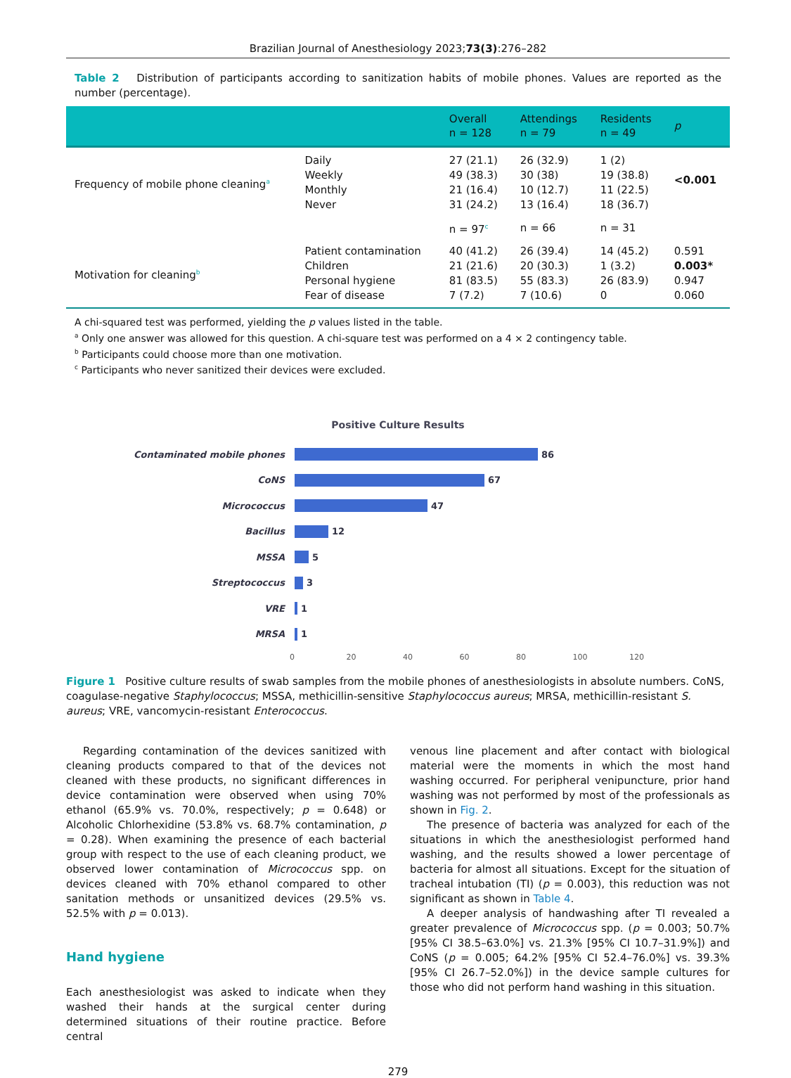Brazilian Journal of Anesthesiology 2023;73(3):276–282
Table 2 Distribution of participants according to sanitization habits of mobile phones. Values are reported as the number (percentage).
| | | Overall n = 128 | Attendings n = 79 | Residents n = 49 | p |
| --- | --- | --- | --- | --- | --- |
| Frequency of mobile phone cleaning<sup>a</sup> | Daily Weekly Monthly Never | 27 (21.1) 49 (38.3) 21 (16.4) 31 (24.2) | 26 (32.9) 30 (38) 10 (12.7) 13 (16.4) | 1 (2) 19 (38.8) 11 (22.5) 18 (36.7) | <0.001 |
| | | n = 97<sup>c</sup> | n = 66 | n = 31 | |
| Motivation for cleaning<sup>b</sup> | Patient contamination Children Personal hygiene Fear of disease | 40 (41.2) 21 (21.6) 81 (83.5) 7 (7.2) | 26 (39.4) 20 (30.3) 55 (83.3) 7 (10.6) | 14 (45.2) 1 (3.2) 26 (83.9) 0 | 0.591 0.003* 0.947 0.060 |
A chi-squared test was performed, yielding the p values listed in the table.
<sup>a</sup> Only one answer was allowed for this question. A chi-square test was performed on a 4 × 2 contingency table.
<sup>b</sup> Participants could choose more than one motivation.
<sup>c</sup> Participants who never sanitized their devices were excluded.
Positive Culture Results
Contaminated mobile phones 86
CoNS 67
Micrococcus 47
Bacillus 12
MSSA 5
Streptococcus 3
VRE 1
MRSA 1
0 20 40 60 80 100 120
Figure 1 Positive culture results of swab samples from the mobile phones of anesthesiologists in absolute numbers. CoNS, coagulase-negative Staphylococcus; MSSA, methicillin-sensitive Staphylococcus aureus; MRSA, methicillin-resistant S. aureus; VRE, vancomycin-resistant Enterococcus.
Regarding contamination of the devices sanitized with cleaning products compared to that of the devices not cleaned with these products, no significant differences in device contamination were observed when using 70% ethanol (65.9% vs. 70.0%, respectively; p = 0.648) or Alcoholic Chlorhexidine (53.8% vs. 68.7% contamination, p = 0.28). When examining the presence of each bacterial group with respect to the use of each cleaning product, we observed lower contamination of Micrococcus spp. on devices cleaned with 70% ethanol compared to other sanitation methods or unsanitized devices (29.5% vs. 52.5% with p = 0.013).
Hand hygiene
Each anesthesiologist was asked to indicate when they washed their hands at the surgical center during determined situations of their routine practice. Before central
venous line placement and after contact with biological material were the moments in which the most hand washing occurred. For peripheral venipuncture, prior hand washing was not performed by most of the professionals as shown in Fig. 2.
The presence of bacteria was analyzed for each of the situations in which the anesthesiologist performed hand washing, and the results showed a lower percentage of bacteria for almost all situations. Except for the situation of tracheal intubation (TI) (p = 0.003), this reduction was not significant as shown in Table 4.
A deeper analysis of handwashing after TI revealed a greater prevalence of Micrococcus spp. (p = 0.003; 50.7% [95% CI 38.5–63.0%] vs. 21.3% [95% CI 10.7–31.9%]) and CoNS (p = 0.005; 64.2% [95% CI 52.4–76.0%] vs. 39.3% [95% CI 26.7–52.0%]) in the device sample cultures for those who did not perform hand washing in this situation.
279